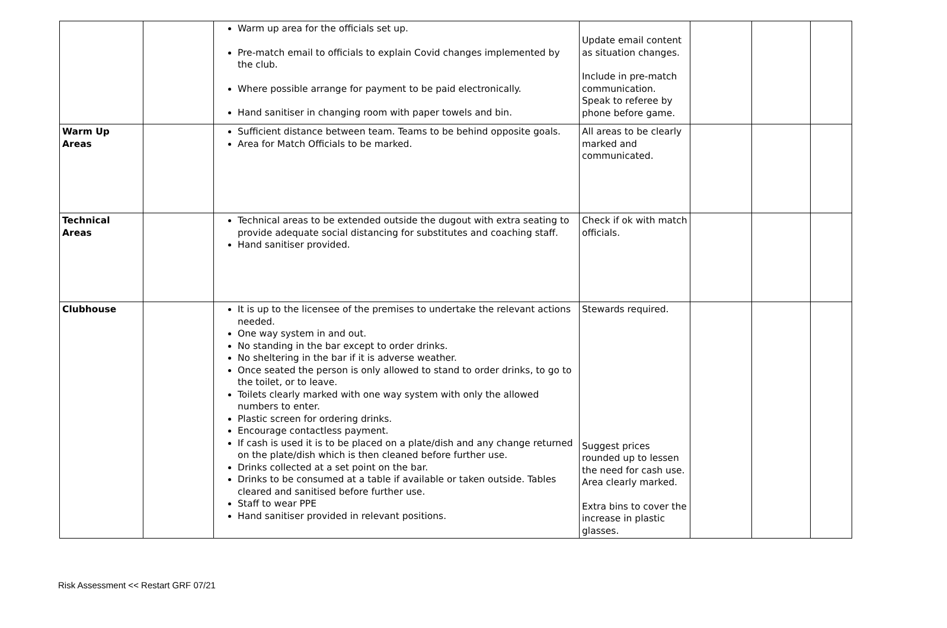| | | Warm up area for the officials set up. Pre-match email to officials to explain Covid changes implemented by the club. Where possible arrange for payment to be paid electronically. Hand sanitiser in changing room with paper towels and bin. | Update email content as situation changes. Include in pre-match communication. Speak to referee by phone before game. | | | |
| Warm Up Areas | | Sufficient distance between team. Teams to be behind opposite goals. Area for Match Officials to be marked. | All areas to be clearly marked and communicated. | | | |
| Technical Areas | | Technical areas to be extended outside the dugout with extra seating to provide adequate social distancing for substitutes and coaching staff. Hand sanitiser provided. | Check if ok with match officials. | | | |
| Clubhouse | | It is up to the licensee of the premises to undertake the relevant actions needed. One way system in and out. No standing in the bar except to order drinks. No sheltering in the bar if it is adverse weather. Once seated the person is only allowed to stand to order drinks, to go to the toilet, or to leave. Toilets clearly marked with one way system with only the allowed numbers to enter. Plastic screen for ordering drinks. Encourage contactless payment. If cash is used it is to be placed on a plate/dish and any change returned on the plate/dish which is then cleaned before further use. Drinks collected at a set point on the bar. Drinks to be consumed at a table if available or taken outside. Tables cleared and sanitised before further use. Staff to wear PPE Hand sanitiser provided in relevant positions. | Stewards required. Suggest prices rounded up to lessen the need for cash use. Area clearly marked. Extra bins to cover the increase in plastic glasses. | | | |
Risk Assessment << Restart GRF 07/21